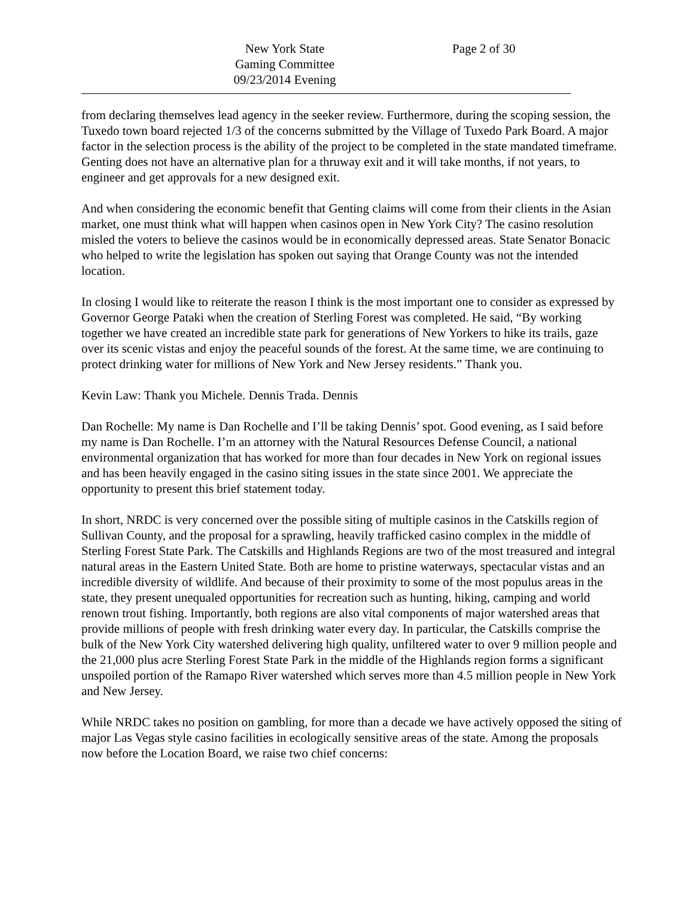New York State
Gaming Committee
09/23/2014 Evening
Page 2 of 30
from declaring themselves lead agency in the seeker review. Furthermore, during the scoping session, the Tuxedo town board rejected 1/3 of the concerns submitted by the Village of Tuxedo Park Board. A major factor in the selection process is the ability of the project to be completed in the state mandated timeframe. Genting does not have an alternative plan for a thruway exit and it will take months, if not years, to engineer and get approvals for a new designed exit.
And when considering the economic benefit that Genting claims will come from their clients in the Asian market, one must think what will happen when casinos open in New York City? The casino resolution misled the voters to believe the casinos would be in economically depressed areas. State Senator Bonacic who helped to write the legislation has spoken out saying that Orange County was not the intended location.
In closing I would like to reiterate the reason I think is the most important one to consider as expressed by Governor George Pataki when the creation of Sterling Forest was completed. He said, “By working together we have created an incredible state park for generations of New Yorkers to hike its trails, gaze over its scenic vistas and enjoy the peaceful sounds of the forest. At the same time, we are continuing to protect drinking water for millions of New York and New Jersey residents.” Thank you.
Kevin Law: Thank you Michele. Dennis Trada. Dennis
Dan Rochelle: My name is Dan Rochelle and I’ll be taking Dennis’ spot. Good evening, as I said before my name is Dan Rochelle. I’m an attorney with the Natural Resources Defense Council, a national environmental organization that has worked for more than four decades in New York on regional issues and has been heavily engaged in the casino siting issues in the state since 2001. We appreciate the opportunity to present this brief statement today.
In short, NRDC is very concerned over the possible siting of multiple casinos in the Catskills region of Sullivan County, and the proposal for a sprawling, heavily trafficked casino complex in the middle of Sterling Forest State Park. The Catskills and Highlands Regions are two of the most treasured and integral natural areas in the Eastern United State. Both are home to pristine waterways, spectacular vistas and an incredible diversity of wildlife. And because of their proximity to some of the most populus areas in the state, they present unequaled opportunities for recreation such as hunting, hiking, camping and world renown trout fishing. Importantly, both regions are also vital components of major watershed areas that provide millions of people with fresh drinking water every day. In particular, the Catskills comprise the bulk of the New York City watershed delivering high quality, unfiltered water to over 9 million people and the 21,000 plus acre Sterling Forest State Park in the middle of the Highlands region forms a significant unspoiled portion of the Ramapo River watershed which serves more than 4.5 million people in New York and New Jersey.
While NRDC takes no position on gambling, for more than a decade we have actively opposed the siting of major Las Vegas style casino facilities in ecologically sensitive areas of the state. Among the proposals now before the Location Board, we raise two chief concerns: